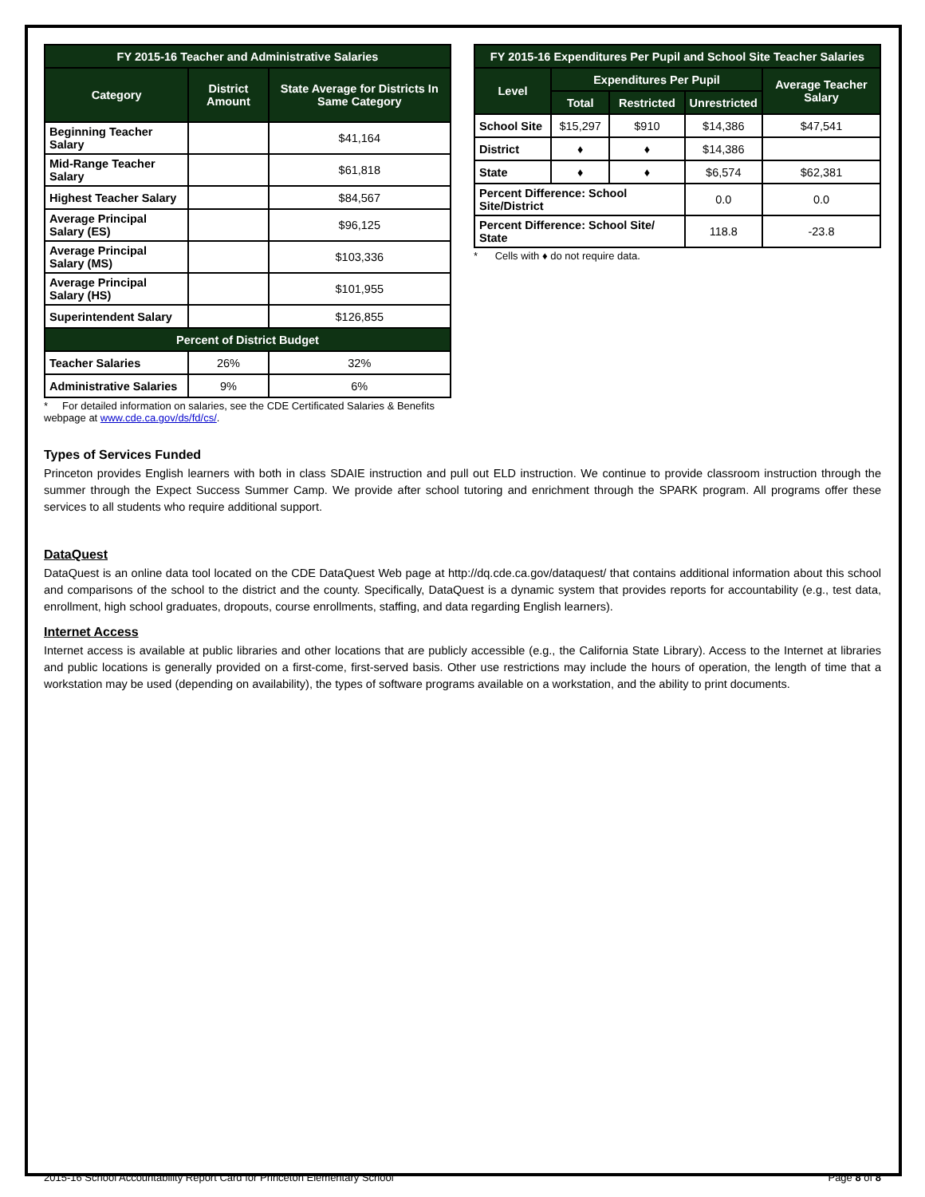| FY 2015-16 Teacher and Administrative Salaries | | |
| --- | --- | --- |
| Category | District Amount | State Average for Districts In Same Category |
| Beginning Teacher Salary | | $41,164 |
| Mid-Range Teacher Salary | | $61,818 |
| Highest Teacher Salary | | $84,567 |
| Average Principal Salary (ES) | | $96,125 |
| Average Principal Salary (MS) | | $103,336 |
| Average Principal Salary (HS) | | $101,955 |
| Superintendent Salary | | $126,855 |
| Percent of District Budget | | |
| Teacher Salaries | 26% | 32% |
| Administrative Salaries | 9% | 6% |
* For detailed information on salaries, see the CDE Certificated Salaries & Benefits webpage at www.cde.ca.gov/ds/fd/cs/.
| FY 2015-16 Expenditures Per Pupil and School Site Teacher Salaries | | | | |
| --- | --- | --- | --- | --- |
| Level | Expenditures Per Pupil | | | Average Teacher Salary |
| | Total | Restricted | Unrestricted | |
| School Site | $15,297 | $910 | $14,386 | $47,541 |
| District | ♦ | ♦ | $14,386 | |
| State | ♦ | ♦ | $6,574 | $62,381 |
| Percent Difference: School Site/District | | | 0.0 | 0.0 |
| Percent Difference: School Site/ State | | | 118.8 | -23.8 |
* Cells with ♦ do not require data.
Types of Services Funded
Princeton provides English learners with both in class SDAIE instruction and pull out ELD instruction. We continue to provide classroom instruction through the summer through the Expect Success Summer Camp. We provide after school tutoring and enrichment through the SPARK program. All programs offer these services to all students who require additional support.
DataQuest
DataQuest is an online data tool located on the CDE DataQuest Web page at http://dq.cde.ca.gov/dataquest/ that contains additional information about this school and comparisons of the school to the district and the county. Specifically, DataQuest is a dynamic system that provides reports for accountability (e.g., test data, enrollment, high school graduates, dropouts, course enrollments, staffing, and data regarding English learners).
Internet Access
Internet access is available at public libraries and other locations that are publicly accessible (e.g., the California State Library). Access to the Internet at libraries and public locations is generally provided on a first-come, first-served basis. Other use restrictions may include the hours of operation, the length of time that a workstation may be used (depending on availability), the types of software programs available on a workstation, and the ability to print documents.
2015-16 School Accountability Report Card for Princeton Elementary School Page 8 of 8